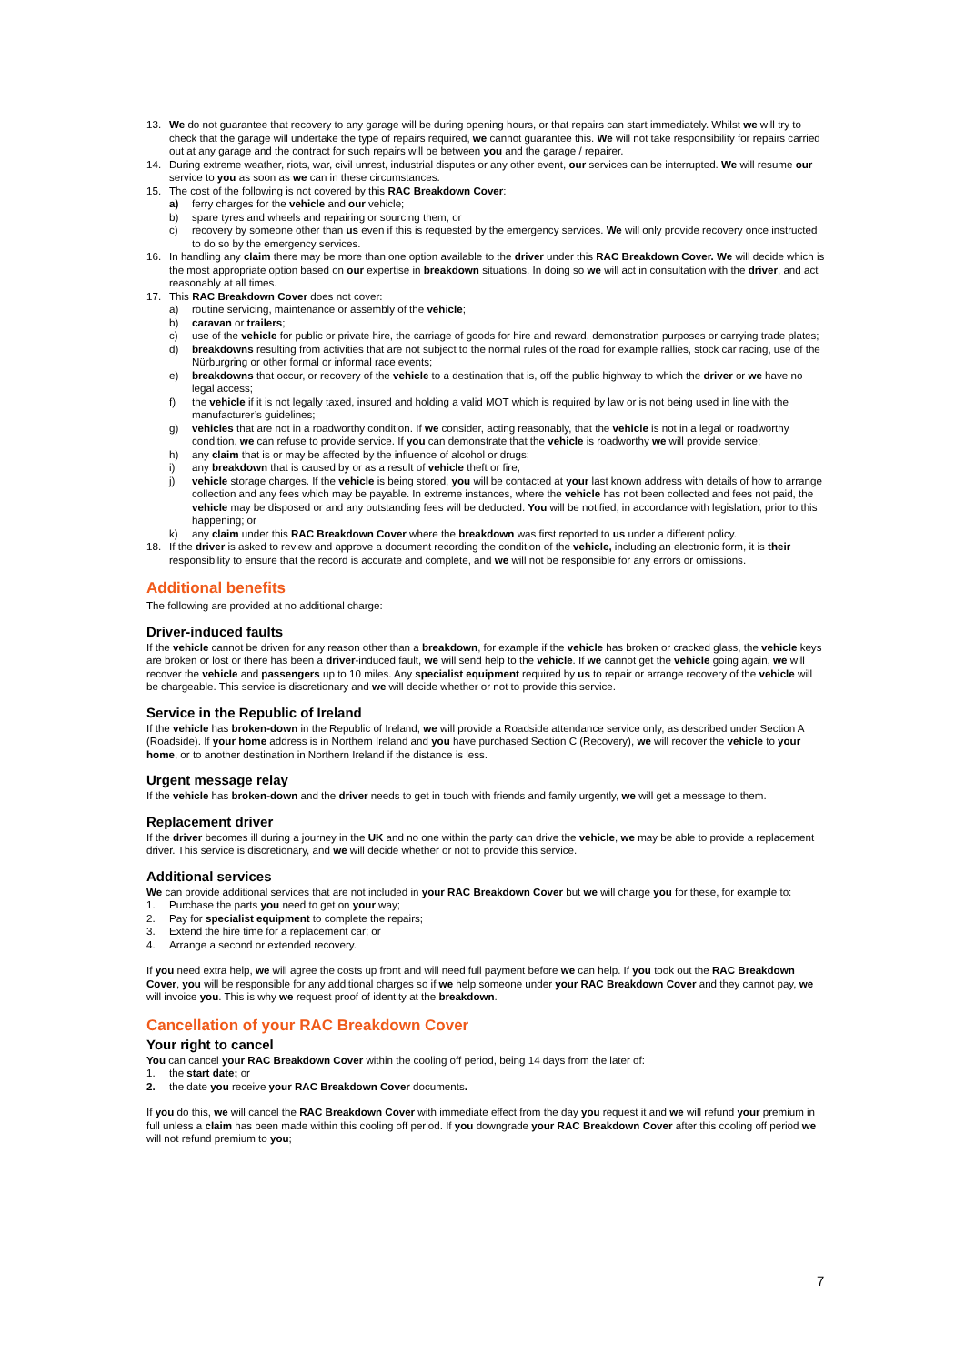13. We do not guarantee that recovery to any garage will be during opening hours, or that repairs can start immediately. Whilst we will try to check that the garage will undertake the type of repairs required, we cannot guarantee this. We will not take responsibility for repairs carried out at any garage and the contract for such repairs will be between you and the garage / repairer.
14. During extreme weather, riots, war, civil unrest, industrial disputes or any other event, our services can be interrupted. We will resume our service to you as soon as we can in these circumstances.
15. The cost of the following is not covered by this RAC Breakdown Cover:
a) ferry charges for the vehicle and our vehicle;
b) spare tyres and wheels and repairing or sourcing them; or
c) recovery by someone other than us even if this is requested by the emergency services. We will only provide recovery once instructed to do so by the emergency services.
16. In handling any claim there may be more than one option available to the driver under this RAC Breakdown Cover. We will decide which is the most appropriate option based on our expertise in breakdown situations. In doing so we will act in consultation with the driver, and act reasonably at all times.
17. This RAC Breakdown Cover does not cover:
a) routine servicing, maintenance or assembly of the vehicle;
b) caravan or trailers;
c) use of the vehicle for public or private hire, the carriage of goods for hire and reward, demonstration purposes or carrying trade plates;
d) breakdowns resulting from activities that are not subject to the normal rules of the road for example rallies, stock car racing, use of the Nürburgring or other formal or informal race events;
e) breakdowns that occur, or recovery of the vehicle to a destination that is, off the public highway to which the driver or we have no legal access;
f) the vehicle if it is not legally taxed, insured and holding a valid MOT which is required by law or is not being used in line with the manufacturer’s guidelines;
g) vehicles that are not in a roadworthy condition. If we consider, acting reasonably, that the vehicle is not in a legal or roadworthy condition, we can refuse to provide service. If you can demonstrate that the vehicle is roadworthy we will provide service;
h) any claim that is or may be affected by the influence of alcohol or drugs;
i) any breakdown that is caused by or as a result of vehicle theft or fire;
j) vehicle storage charges. If the vehicle is being stored, you will be contacted at your last known address with details of how to arrange collection and any fees which may be payable. In extreme instances, where the vehicle has not been collected and fees not paid, the vehicle may be disposed or and any outstanding fees will be deducted. You will be notified, in accordance with legislation, prior to this happening; or
k) any claim under this RAC Breakdown Cover where the breakdown was first reported to us under a different policy.
18. If the driver is asked to review and approve a document recording the condition of the vehicle, including an electronic form, it is their responsibility to ensure that the record is accurate and complete, and we will not be responsible for any errors or omissions.
Additional benefits
The following are provided at no additional charge:
Driver-induced faults
If the vehicle cannot be driven for any reason other than a breakdown, for example if the vehicle has broken or cracked glass, the vehicle keys are broken or lost or there has been a driver-induced fault, we will send help to the vehicle. If we cannot get the vehicle going again, we will recover the vehicle and passengers up to 10 miles. Any specialist equipment required by us to repair or arrange recovery of the vehicle will be chargeable. This service is discretionary and we will decide whether or not to provide this service.
Service in the Republic of Ireland
If the vehicle has broken-down in the Republic of Ireland, we will provide a Roadside attendance service only, as described under Section A (Roadside). If your home address is in Northern Ireland and you have purchased Section C (Recovery), we will recover the vehicle to your home, or to another destination in Northern Ireland if the distance is less.
Urgent message relay
If the vehicle has broken-down and the driver needs to get in touch with friends and family urgently, we will get a message to them.
Replacement driver
If the driver becomes ill during a journey in the UK and no one within the party can drive the vehicle, we may be able to provide a replacement driver. This service is discretionary, and we will decide whether or not to provide this service.
Additional services
We can provide additional services that are not included in your RAC Breakdown Cover but we will charge you for these, for example to:
1. Purchase the parts you need to get on your way;
2. Pay for specialist equipment to complete the repairs;
3. Extend the hire time for a replacement car; or
4. Arrange a second or extended recovery.
If you need extra help, we will agree the costs up front and will need full payment before we can help. If you took out the RAC Breakdown Cover, you will be responsible for any additional charges so if we help someone under your RAC Breakdown Cover and they cannot pay, we will invoice you. This is why we request proof of identity at the breakdown.
Cancellation of your RAC Breakdown Cover
Your right to cancel
You can cancel your RAC Breakdown Cover within the cooling off period, being 14 days from the later of:
1. the start date; or
2. the date you receive your RAC Breakdown Cover documents.
If you do this, we will cancel the RAC Breakdown Cover with immediate effect from the day you request it and we will refund your premium in full unless a claim has been made within this cooling off period. If you downgrade your RAC Breakdown Cover after this cooling off period we will not refund premium to you;
7